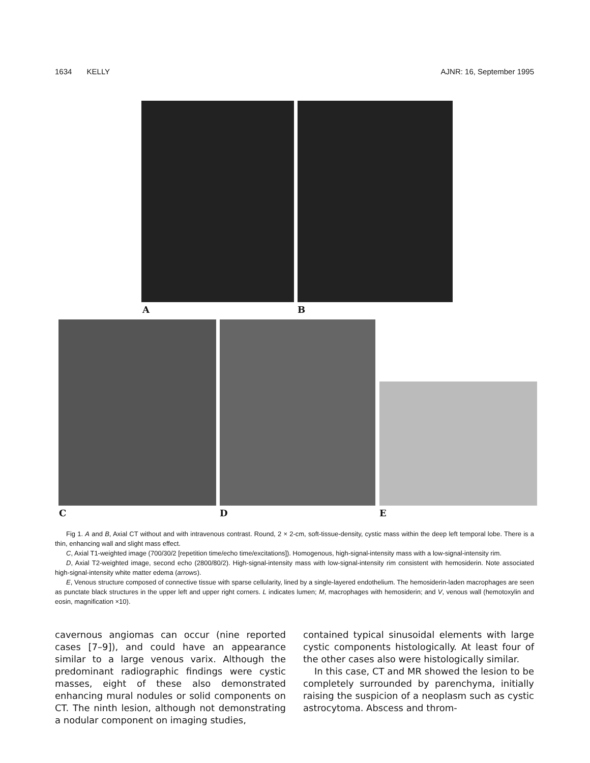1634 KELLY AJNR: 16, September 1995
A B
C D E
Fig 1. A and B, Axial CT without and with intravenous contrast. Round, 2 × 2-cm, soft-tissue-density, cystic mass within the deep left temporal lobe. There is a thin, enhancing wall and slight mass effect.
C, Axial T1-weighted image (700/30/2 [repetition time/echo time/excitations]). Homogenous, high-signal-intensity mass with a low-signal-intensity rim.
D, Axial T2-weighted image, second echo (2800/80/2). High-signal-intensity mass with low-signal-intensity rim consistent with hemosiderin. Note associated high-signal-intensity white matter edema (arrows).
E, Venous structure composed of connective tissue with sparse cellularity, lined by a single-layered endothelium. The hemosiderin-laden macrophages are seen as punctate black structures in the upper left and upper right corners. L indicates lumen; M, macrophages with hemosiderin; and V, venous wall (hemotoxylin and eosin, magnification ×10).
cavernous angiomas can occur (nine reported cases [7–9]), and could have an appearance similar to a large venous varix. Although the predominant radiographic findings were cystic masses, eight of these also demonstrated enhancing mural nodules or solid components on CT. The ninth lesion, although not demonstrating a nodular component on imaging studies,
contained typical sinusoidal elements with large cystic components histologically. At least four of the other cases also were histologically similar.
In this case, CT and MR showed the lesion to be completely surrounded by parenchyma, initially raising the suspicion of a neoplasm such as cystic astrocytoma. Abscess and throm-